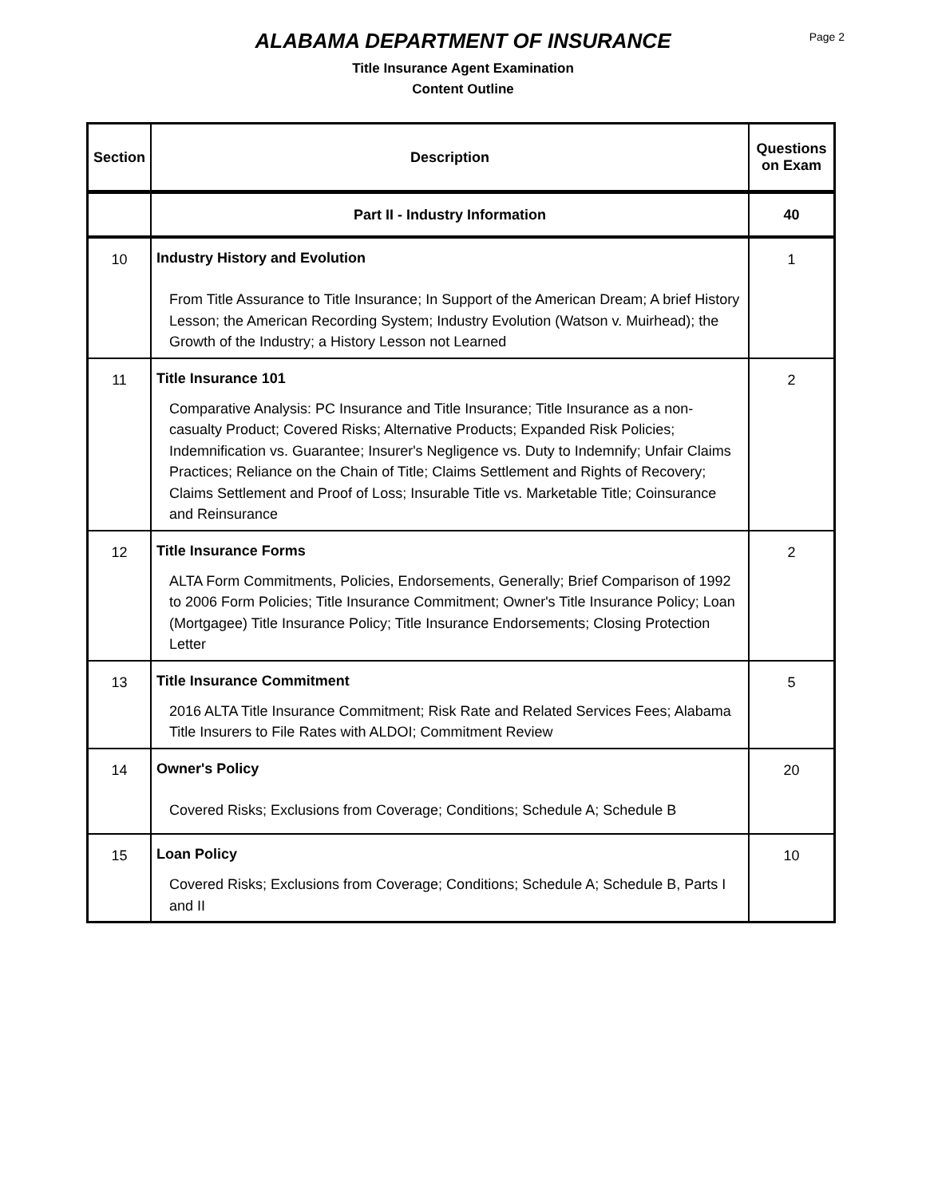Page 2
ALABAMA DEPARTMENT OF INSURANCE
Title Insurance Agent Examination
Content Outline
| Section | Description | Questions on Exam |
| --- | --- | --- |
| | Part II - Industry Information | 40 |
| 10 | Industry History and Evolution From Title Assurance to Title Insurance; In Support of the American Dream; A brief History Lesson; the American Recording System; Industry Evolution (Watson v. Muirhead); the Growth of the Industry; a History Lesson not Learned | 1 |
| 11 | Title Insurance 101 Comparative Analysis: PC Insurance and Title Insurance; Title Insurance as a non-casualty Product; Covered Risks; Alternative Products; Expanded Risk Policies; Indemnification vs. Guarantee; Insurer's Negligence vs. Duty to Indemnify; Unfair Claims Practices; Reliance on the Chain of Title; Claims Settlement and Rights of Recovery; Claims Settlement and Proof of Loss; Insurable Title vs. Marketable Title; Coinsurance and Reinsurance | 2 |
| 12 | Title Insurance Forms ALTA Form Commitments, Policies, Endorsements, Generally; Brief Comparison of 1992 to 2006 Form Policies; Title Insurance Commitment; Owner's Title Insurance Policy; Loan (Mortgagee) Title Insurance Policy; Title Insurance Endorsements; Closing Protection Letter | 2 |
| 13 | Title Insurance Commitment 2016 ALTA Title Insurance Commitment; Risk Rate and Related Services Fees; Alabama Title Insurers to File Rates with ALDOI; Commitment Review | 5 |
| 14 | Owner's Policy Covered Risks; Exclusions from Coverage; Conditions; Schedule A; Schedule B | 20 |
| 15 | Loan Policy Covered Risks; Exclusions from Coverage; Conditions; Schedule A; Schedule B, Parts I and II | 10 |